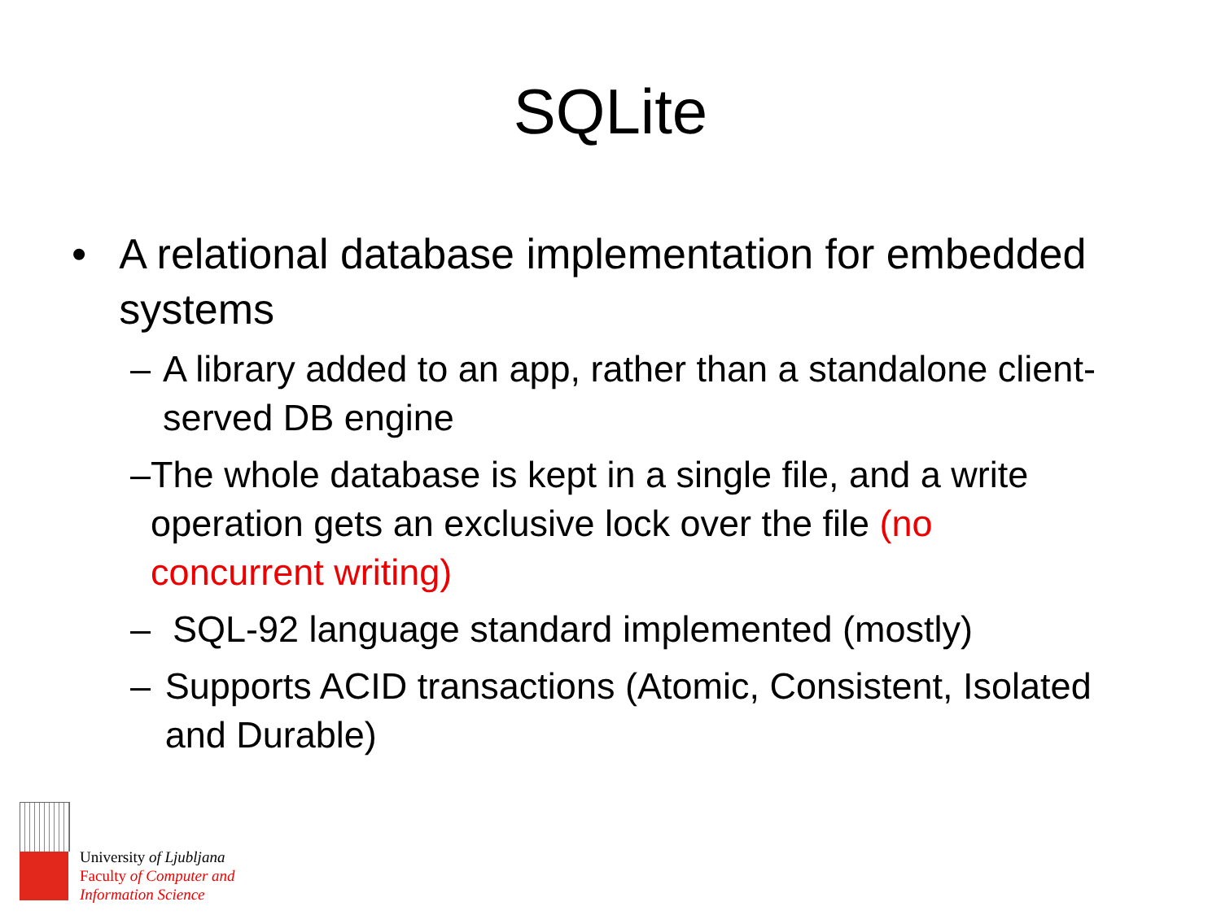SQLite
• A relational database implementation for embedded systems
– A library added to an app, rather than a standalone client-served DB engine
– The whole database is kept in a single file, and a write operation gets an exclusive lock over the file (no concurrent writing)
– SQL-92 language standard implemented (mostly)
– Supports ACID transactions (Atomic, Consistent, Isolated and Durable)
University of Ljubljana
Faculty of Computer and
Information Science